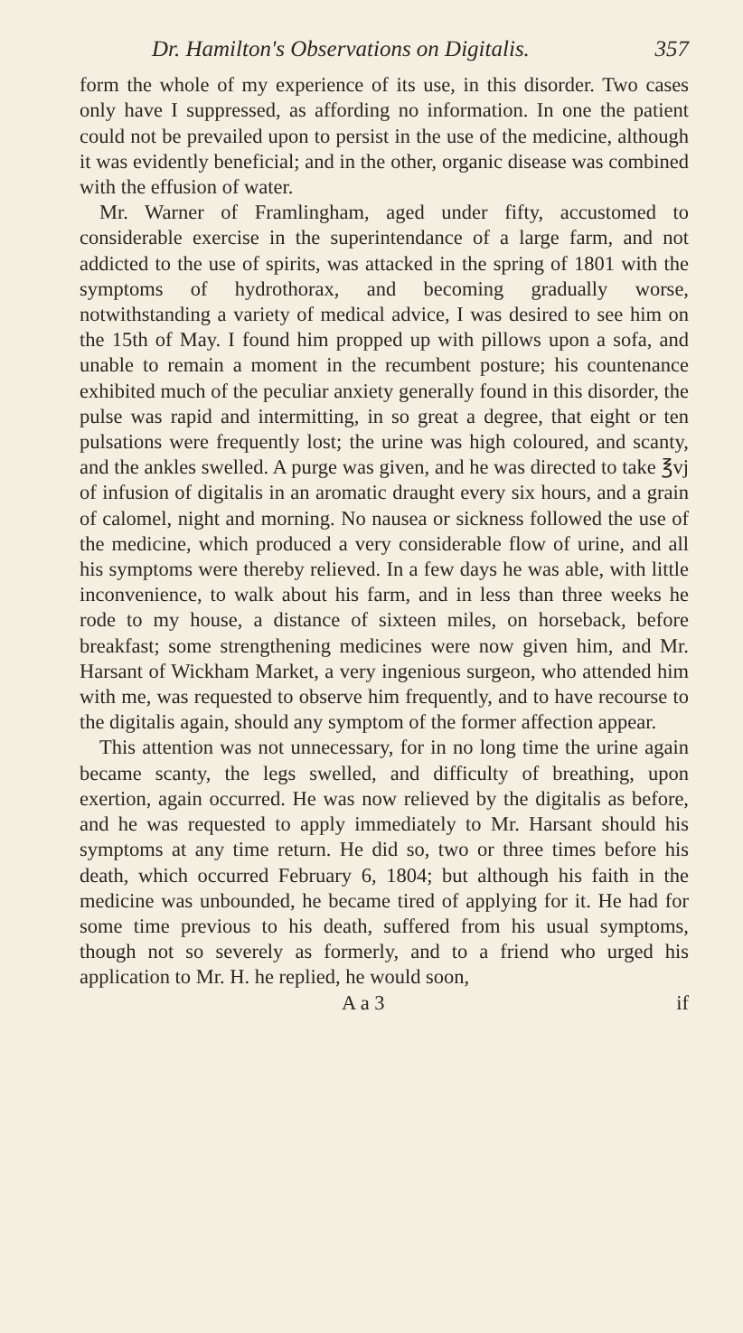Dr. Hamilton's Observations on Digitalis. 357
form the whole of my experience of its use, in this disorder. Two cases only have I suppressed, as affording no information. In one the patient could not be prevailed upon to persist in the use of the medicine, although it was evidently beneficial; and in the other, organic disease was combined with the effusion of water.
Mr. Warner of Framlingham, aged under fifty, accustomed to considerable exercise in the superintendance of a large farm, and not addicted to the use of spirits, was attacked in the spring of 1801 with the symptoms of hydrothorax, and becoming gradually worse, notwithstanding a variety of medical advice, I was desired to see him on the 15th of May. I found him propped up with pillows upon a sofa, and unable to remain a moment in the recumbent posture; his countenance exhibited much of the peculiar anxiety generally found in this disorder, the pulse was rapid and intermitting, in so great a degree, that eight or ten pulsations were frequently lost; the urine was high coloured, and scanty, and the ankles swelled. A purge was given, and he was directed to take ℥vj of infusion of digitalis in an aromatic draught every six hours, and a grain of calomel, night and morning. No nausea or sickness followed the use of the medicine, which produced a very considerable flow of urine, and all his symptoms were thereby relieved. In a few days he was able, with little inconvenience, to walk about his farm, and in less than three weeks he rode to my house, a distance of sixteen miles, on horseback, before breakfast; some strengthening medicines were now given him, and Mr. Harsant of Wickham Market, a very ingenious surgeon, who attended him with me, was requested to observe him frequently, and to have recourse to the digitalis again, should any symptom of the former affection appear.
This attention was not unnecessary, for in no long time the urine again became scanty, the legs swelled, and difficulty of breathing, upon exertion, again occurred. He was now relieved by the digitalis as before, and he was requested to apply immediately to Mr. Harsant should his symptoms at any time return. He did so, two or three times before his death, which occurred February 6, 1804; but although his faith in the medicine was unbounded, he became tired of applying for it. He had for some time previous to his death, suffered from his usual symptoms, though not so severely as formerly, and to a friend who urged his application to Mr. H. he replied, he would soon,
A a 3 if